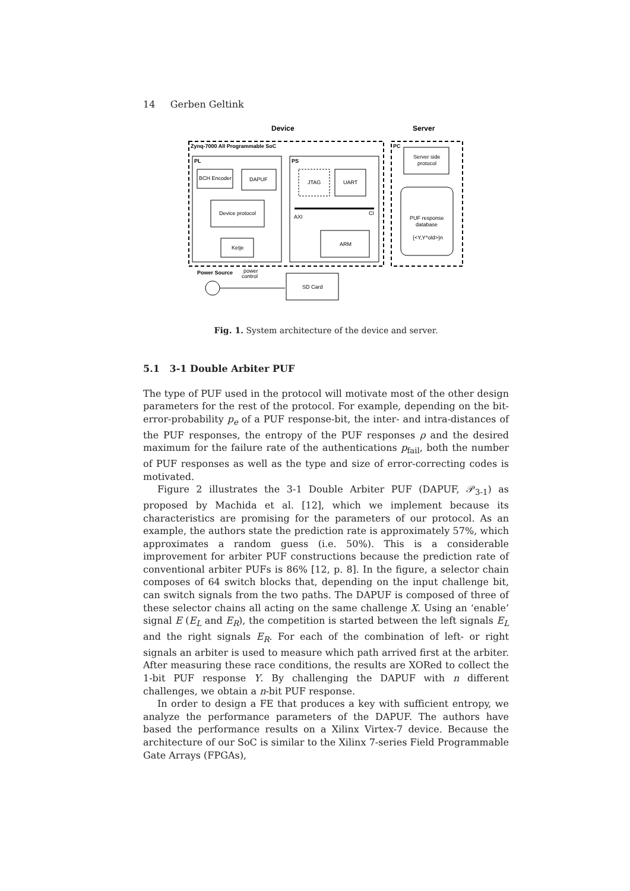14 Gerben Geltink
Device
Server
Zynq-7000 All Programmable SoC
PC
PL
PS
BCH Encoder
DAPUF
Device protocol
Ketje
JTAG
UART
AXI
CI
ARM
Server side
protocol
PUF response
database
{<Y,Y^old>}n
Power Source
power
control
SD Card
Fig. 1. System architecture of the device and server.
5.1 3-1 Double Arbiter PUF
The type of PUF used in the protocol will motivate most of the other design parameters for the rest of the protocol. For example, depending on the bit-error-probability p<sub>e</sub> of a PUF response-bit, the inter- and intra-distances of the PUF responses, the entropy of the PUF responses ρ and the desired maximum for the failure rate of the authentications p<sub>fail</sub>, both the number of PUF responses as well as the type and size of error-correcting codes is motivated.
Figure 2 illustrates the 3-1 Double Arbiter PUF (DAPUF, 𝒫<sub>3-1</sub>) as proposed by Machida et al. [12], which we implement because its characteristics are promising for the parameters of our protocol. As an example, the authors state the prediction rate is approximately 57%, which approximates a random guess (i.e. 50%). This is a considerable improvement for arbiter PUF constructions because the prediction rate of conventional arbiter PUFs is 86% [12, p. 8]. In the figure, a selector chain composes of 64 switch blocks that, depending on the input challenge bit, can switch signals from the two paths. The DAPUF is composed of three of these selector chains all acting on the same challenge X. Using an ‘enable’ signal E (E<sub>L</sub> and E<sub>R</sub>), the competition is started between the left signals E<sub>L</sub> and the right signals E<sub>R</sub>. For each of the combination of left- or right signals an arbiter is used to measure which path arrived first at the arbiter. After measuring these race conditions, the results are XORed to collect the 1-bit PUF response Y. By challenging the DAPUF with n different challenges, we obtain a n-bit PUF response.
In order to design a FE that produces a key with sufficient entropy, we analyze the performance parameters of the DAPUF. The authors have based the performance results on a Xilinx Virtex-7 device. Because the architecture of our SoC is similar to the Xilinx 7-series Field Programmable Gate Arrays (FPGAs),